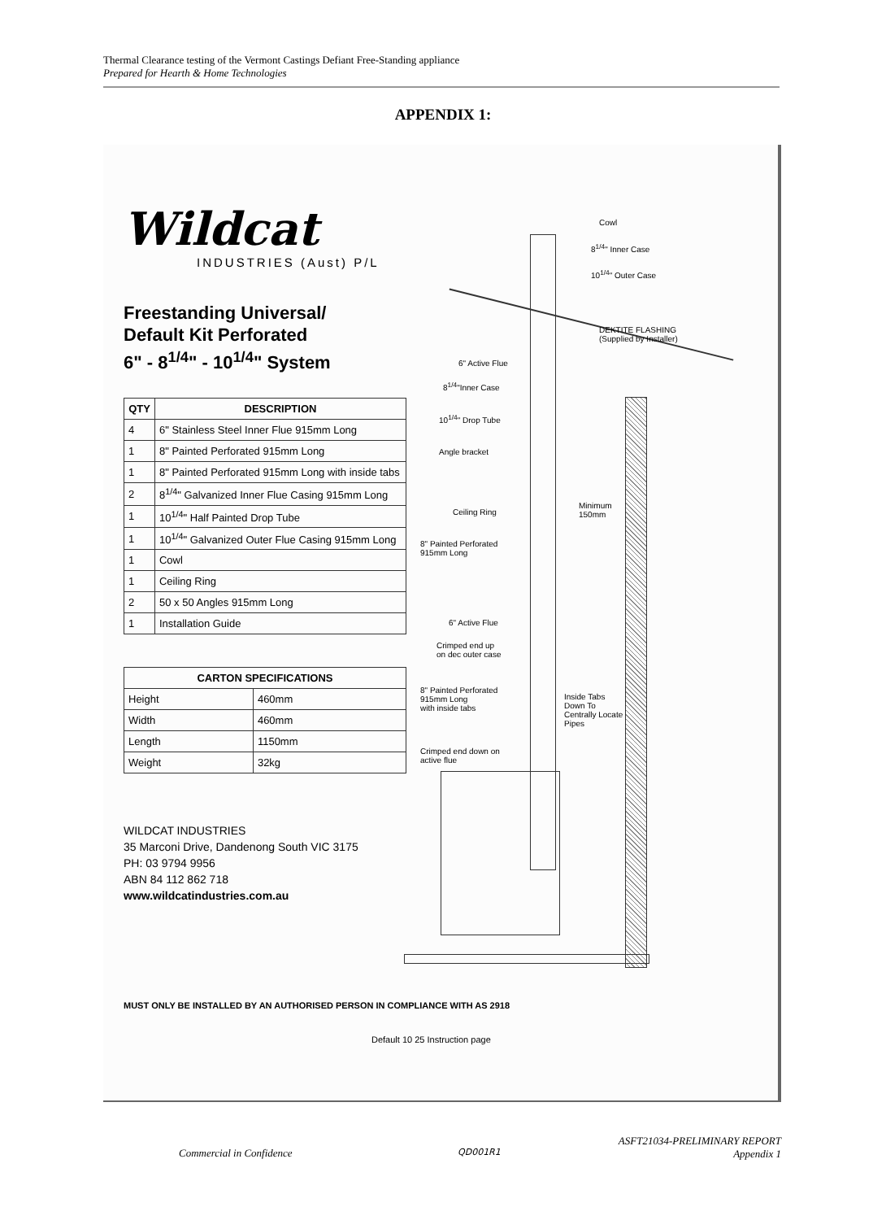Thermal Clearance testing of the Vermont Castings Defiant Free-Standing appliance
Prepared for Hearth & Home Technologies
APPENDIX 1:
Wildcat
INDUSTRIES (Aust) P/L
Freestanding Universal/
Default Kit Perforated
6" - 8<sup>1/4</sup>" - 10<sup>1/4</sup>" System
| QTY | DESCRIPTION |
| --- | --- |
| 4 | 6" Stainless Steel Inner Flue 915mm Long |
| 1 | 8" Painted Perforated 915mm Long |
| 1 | 8" Painted Perforated 915mm Long with inside tabs |
| 2 | 8<sup>1/4</sup>" Galvanized Inner Flue Casing 915mm Long |
| 1 | 10<sup>1/4</sup>" Half Painted Drop Tube |
| 1 | 10<sup>1/4</sup>" Galvanized Outer Flue Casing 915mm Long |
| 1 | Cowl |
| 1 | Ceiling Ring |
| 2 | 50 x 50 Angles 915mm Long |
| 1 | Installation Guide |
| CARTON SPECIFICATIONS | |
| --- | --- |
| Height | 460mm |
| Width | 460mm |
| Length | 1150mm |
| Weight | 32kg |
WILDCAT INDUSTRIES
35 Marconi Drive, Dandenong South VIC 3175
PH: 03 9794 9956
ABN 84 112 862 718
www.wildcatindustries.com.au
Cowl
8<sup>1/4</sup>" Inner Case
10<sup>1/4</sup>" Outer Case
DEKTITE FLASHING
(Supplied by Installer)
6" Active Flue
8<sup>1/4</sup>"Inner Case
10<sup>1/4</sup>" Drop Tube
Angle bracket
Ceiling Ring
Minimum
150mm
8" Painted Perforated
915mm Long
6" Active Flue
Crimped end up
on dec outer case
8" Painted Perforated
915mm Long
with inside tabs
Inside Tabs
Down To
Centrally Locate
Pipes
Crimped end down on
active flue
MUST ONLY BE INSTALLED BY AN AUTHORISED PERSON IN COMPLIANCE WITH AS 2918
Default 10 25 Instruction page
Commercial in Confidence QD001R1
ASFT21034-PRELIMINARY REPORT
Appendix 1